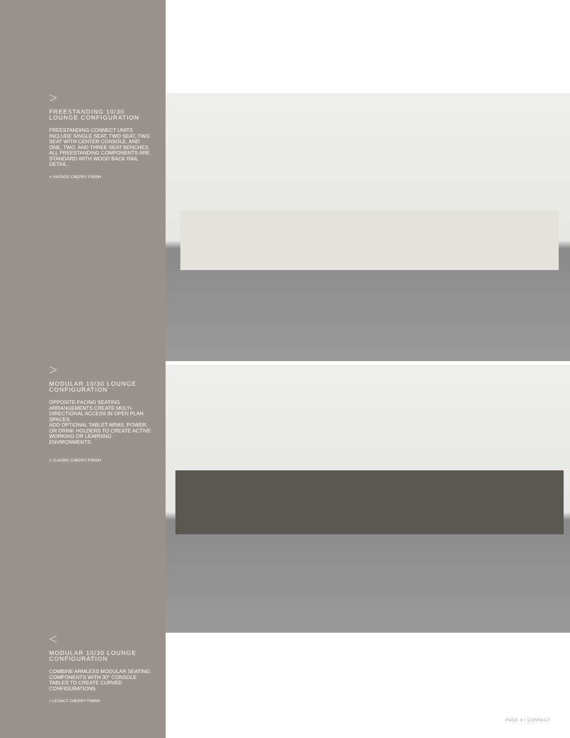>
FREESTANDING 10/30
LOUNGE CONFIGURATION
FREESTANDING CONNECT UNITS INCLUDE SINGLE SEAT, TWO SEAT, TWO SEAT WITH CENTER CONSOLE, AND ONE, TWO, AND THREE SEAT BENCHES. ALL FREESTANDING COMPONENTS ARE STANDARD WITH WOOD BACK RAIL DETAIL.
> VINTAGE CHERRY FINISH
>
MODULAR 10/30 LOUNGE
CONFIGURATION
OPPOSITE FACING SEATING ARRANGEMENTS CREATE MULTI-DIRECTIONAL ACCESS IN OPEN PLAN SPACES.
ADD OPTIONAL TABLET ARMS, POWER, OR DRINK HOLDERS TO CREATE ACTIVE WORKING OR LEARNING ENVIRONMENTS.
> CLASSIC CHERRY FINISH
<
MODULAR 10/30 LOUNGE
CONFIGURATION
COMBINE ARMLESS MODULAR SEATING COMPONENTS WITH 30° CONSOLE TABLES TO CREATE CURVED CONFIGURATIONS.
> LEGACY CHERRY FINISH
PAGE 4 / CONNECT